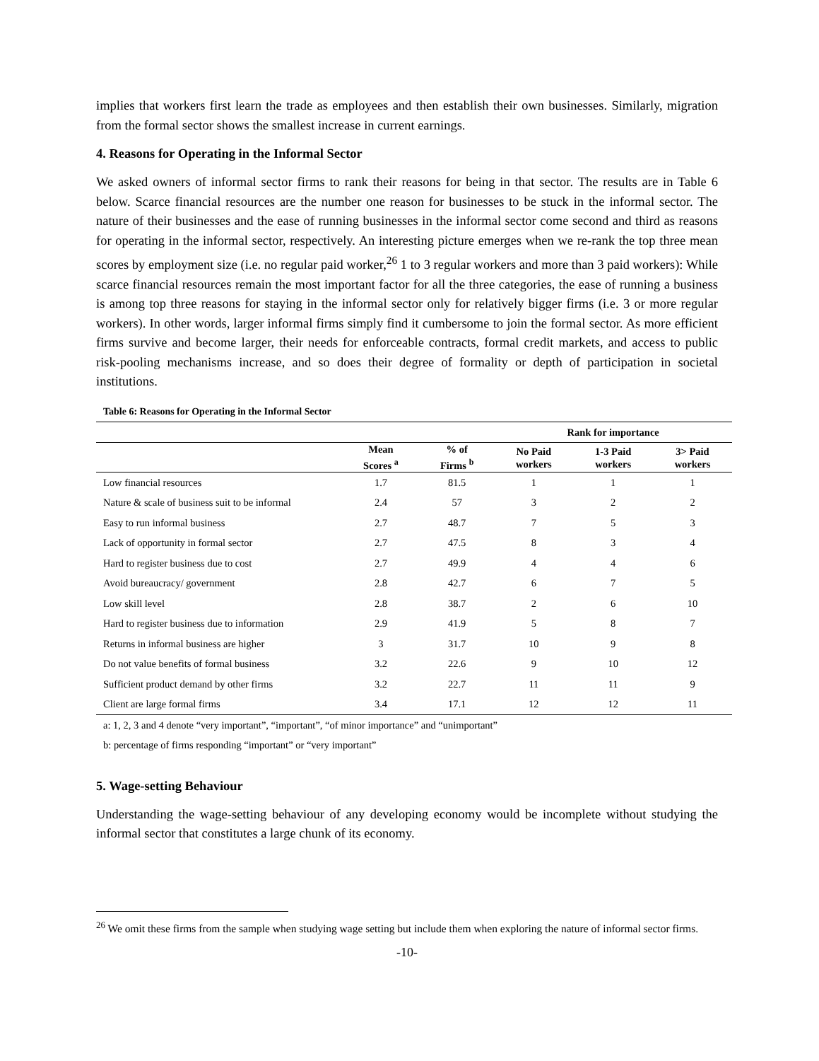implies that workers first learn the trade as employees and then establish their own businesses. Similarly, migration from the formal sector shows the smallest increase in current earnings.
4. Reasons for Operating in the Informal Sector
We asked owners of informal sector firms to rank their reasons for being in that sector. The results are in Table 6 below. Scarce financial resources are the number one reason for businesses to be stuck in the informal sector. The nature of their businesses and the ease of running businesses in the informal sector come second and third as reasons for operating in the informal sector, respectively. An interesting picture emerges when we re-rank the top three mean scores by employment size (i.e. no regular paid worker,<sup>26</sup> 1 to 3 regular workers and more than 3 paid workers): While scarce financial resources remain the most important factor for all the three categories, the ease of running a business is among top three reasons for staying in the informal sector only for relatively bigger firms (i.e. 3 or more regular workers). In other words, larger informal firms simply find it cumbersome to join the formal sector. As more efficient firms survive and become larger, their needs for enforceable contracts, formal credit markets, and access to public risk-pooling mechanisms increase, and so does their degree of formality or depth of participation in societal institutions.
Table 6: Reasons for Operating in the Informal Sector
| | | | Rank for importance | | |
| --- | --- | --- | --- | --- | --- |
| | Mean Scores <sup>a</sup> | % of Firms <sup>b</sup> | No Paid workers | 1-3 Paid workers | 3> Paid workers |
| Low financial resources | 1.7 | 81.5 | 1 | 1 | 1 |
| Nature & scale of business suit to be informal | 2.4 | 57 | 3 | 2 | 2 |
| Easy to run informal business | 2.7 | 48.7 | 7 | 5 | 3 |
| Lack of opportunity in formal sector | 2.7 | 47.5 | 8 | 3 | 4 |
| Hard to register business due to cost | 2.7 | 49.9 | 4 | 4 | 6 |
| Avoid bureaucracy/ government | 2.8 | 42.7 | 6 | 7 | 5 |
| Low skill level | 2.8 | 38.7 | 2 | 6 | 10 |
| Hard to register business due to information | 2.9 | 41.9 | 5 | 8 | 7 |
| Returns in informal business are higher | 3 | 31.7 | 10 | 9 | 8 |
| Do not value benefits of formal business | 3.2 | 22.6 | 9 | 10 | 12 |
| Sufficient product demand by other firms | 3.2 | 22.7 | 11 | 11 | 9 |
| Client are large formal firms | 3.4 | 17.1 | 12 | 12 | 11 |
a: 1, 2, 3 and 4 denote “very important”, “important”, “of minor importance” and “unimportant”
b: percentage of firms responding “important” or “very important”
5. Wage-setting Behaviour
Understanding the wage-setting behaviour of any developing economy would be incomplete without studying the informal sector that constitutes a large chunk of its economy.
<sup>26</sup> We omit these firms from the sample when studying wage setting but include them when exploring the nature of informal sector firms.
-10-